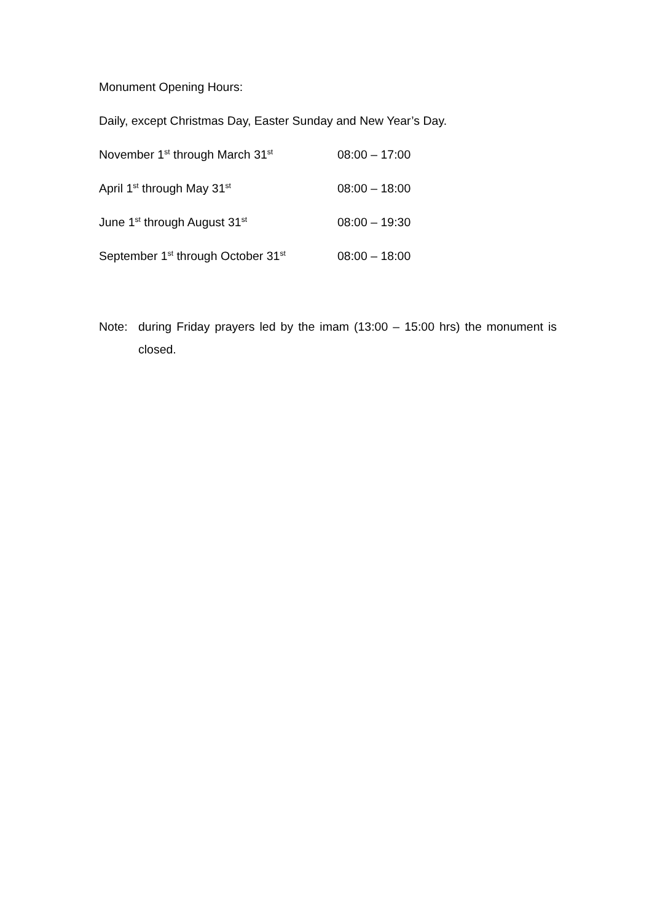Monument Opening Hours:
Daily, except Christmas Day, Easter Sunday and New Year’s Day.
November 1<sup>st</sup> through March 31<sup>st</sup> 08:00 – 17:00
April 1<sup>st</sup> through May 31<sup>st</sup> 08:00 – 18:00
June 1<sup>st</sup> through August 31<sup>st</sup> 08:00 – 19:30
September 1<sup>st</sup> through October 31<sup>st</sup> 08:00 – 18:00
Note: during Friday prayers led by the imam (13:00 – 15:00 hrs) the monument is closed.